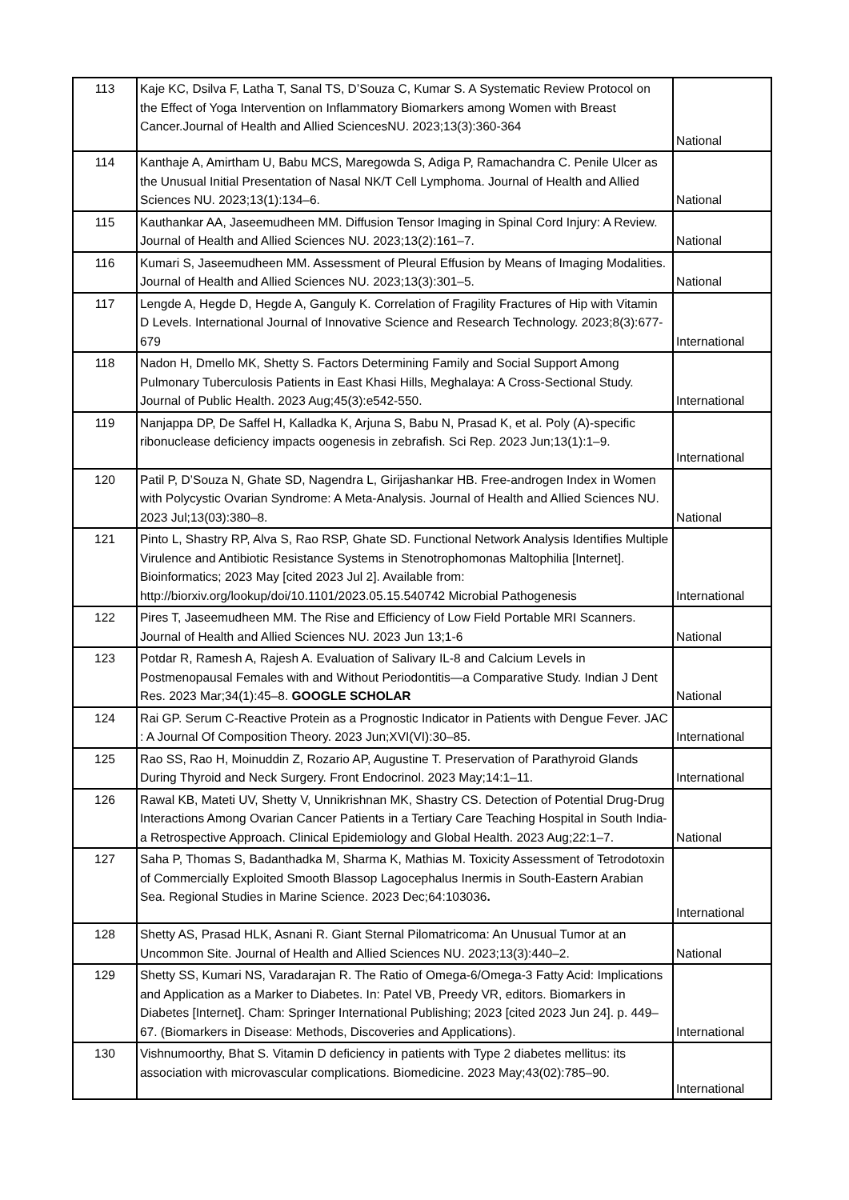| 113 | Kaje KC, Dsilva F, Latha T, Sanal TS, D’Souza C, Kumar S. A Systematic Review Protocol on the Effect of Yoga Intervention on Inflammatory Biomarkers among Women with Breast Cancer.Journal of Health and Allied SciencesNU. 2023;13(3):360-364 | National |
| 114 | Kanthaje A, Amirtham U, Babu MCS, Maregowda S, Adiga P, Ramachandra C. Penile Ulcer as the Unusual Initial Presentation of Nasal NK/T Cell Lymphoma. Journal of Health and Allied Sciences NU. 2023;13(1):134–6. | National |
| 115 | Kauthankar AA, Jaseemudheen MM. Diffusion Tensor Imaging in Spinal Cord Injury: A Review. Journal of Health and Allied Sciences NU. 2023;13(2):161–7. | National |
| 116 | Kumari S, Jaseemudheen MM. Assessment of Pleural Effusion by Means of Imaging Modalities. Journal of Health and Allied Sciences NU. 2023;13(3):301–5. | National |
| 117 | Lengde A, Hegde D, Hegde A, Ganguly K. Correlation of Fragility Fractures of Hip with Vitamin D Levels. International Journal of Innovative Science and Research Technology. 2023;8(3):677-679 | International |
| 118 | Nadon H, Dmello MK, Shetty S. Factors Determining Family and Social Support Among Pulmonary Tuberculosis Patients in East Khasi Hills, Meghalaya: A Cross-Sectional Study. Journal of Public Health. 2023 Aug;45(3):e542-550. | International |
| 119 | Nanjappa DP, De Saffel H, Kalladka K, Arjuna S, Babu N, Prasad K, et al. Poly (A)-specific ribonuclease deficiency impacts oogenesis in zebrafish. Sci Rep. 2023 Jun;13(1):1–9. | International |
| 120 | Patil P, D’Souza N, Ghate SD, Nagendra L, Girijashankar HB. Free-androgen Index in Women with Polycystic Ovarian Syndrome: A Meta-Analysis. Journal of Health and Allied Sciences NU. 2023 Jul;13(03):380–8. | National |
| 121 | Pinto L, Shastry RP, Alva S, Rao RSP, Ghate SD. Functional Network Analysis Identifies Multiple Virulence and Antibiotic Resistance Systems in Stenotrophomonas Maltophilia [Internet]. Bioinformatics; 2023 May [cited 2023 Jul 2]. Available from: http://biorxiv.org/lookup/doi/10.1101/2023.05.15.540742 Microbial Pathogenesis | International |
| 122 | Pires T, Jaseemudheen MM. The Rise and Efficiency of Low Field Portable MRI Scanners. Journal of Health and Allied Sciences NU. 2023 Jun 13;1-6 | National |
| 123 | Potdar R, Ramesh A, Rajesh A. Evaluation of Salivary IL-8 and Calcium Levels in Postmenopausal Females with and Without Periodontitis—a Comparative Study. Indian J Dent Res. 2023 Mar;34(1):45–8. GOOGLE SCHOLAR | National |
| 124 | Rai GP. Serum C-Reactive Protein as a Prognostic Indicator in Patients with Dengue Fever. JAC : A Journal Of Composition Theory. 2023 Jun;XVI(VI):30–85. | International |
| 125 | Rao SS, Rao H, Moinuddin Z, Rozario AP, Augustine T. Preservation of Parathyroid Glands During Thyroid and Neck Surgery. Front Endocrinol. 2023 May;14:1–11. | International |
| 126 | Rawal KB, Mateti UV, Shetty V, Unnikrishnan MK, Shastry CS. Detection of Potential Drug-Drug Interactions Among Ovarian Cancer Patients in a Tertiary Care Teaching Hospital in South India- a Retrospective Approach. Clinical Epidemiology and Global Health. 2023 Aug;22:1–7. | National |
| 127 | Saha P, Thomas S, Badanthadka M, Sharma K, Mathias M. Toxicity Assessment of Tetrodotoxin of Commercially Exploited Smooth Blassop Lagocephalus Inermis in South-Eastern Arabian Sea. Regional Studies in Marine Science. 2023 Dec;64:103036 . | International |
| 128 | Shetty AS, Prasad HLK, Asnani R. Giant Sternal Pilomatricoma: An Unusual Tumor at an Uncommon Site. Journal of Health and Allied Sciences NU. 2023;13(3):440–2. | National |
| 129 | Shetty SS, Kumari NS, Varadarajan R. The Ratio of Omega-6/Omega-3 Fatty Acid: Implications and Application as a Marker to Diabetes. In: Patel VB, Preedy VR, editors. Biomarkers in Diabetes [Internet]. Cham: Springer International Publishing; 2023 [cited 2023 Jun 24]. p. 449–67. (Biomarkers in Disease: Methods, Discoveries and Applications). | International |
| 130 | Vishnumoorthy, Bhat S. Vitamin D deficiency in patients with Type 2 diabetes mellitus: its association with microvascular complications. Biomedicine. 2023 May;43(02):785–90. | International |